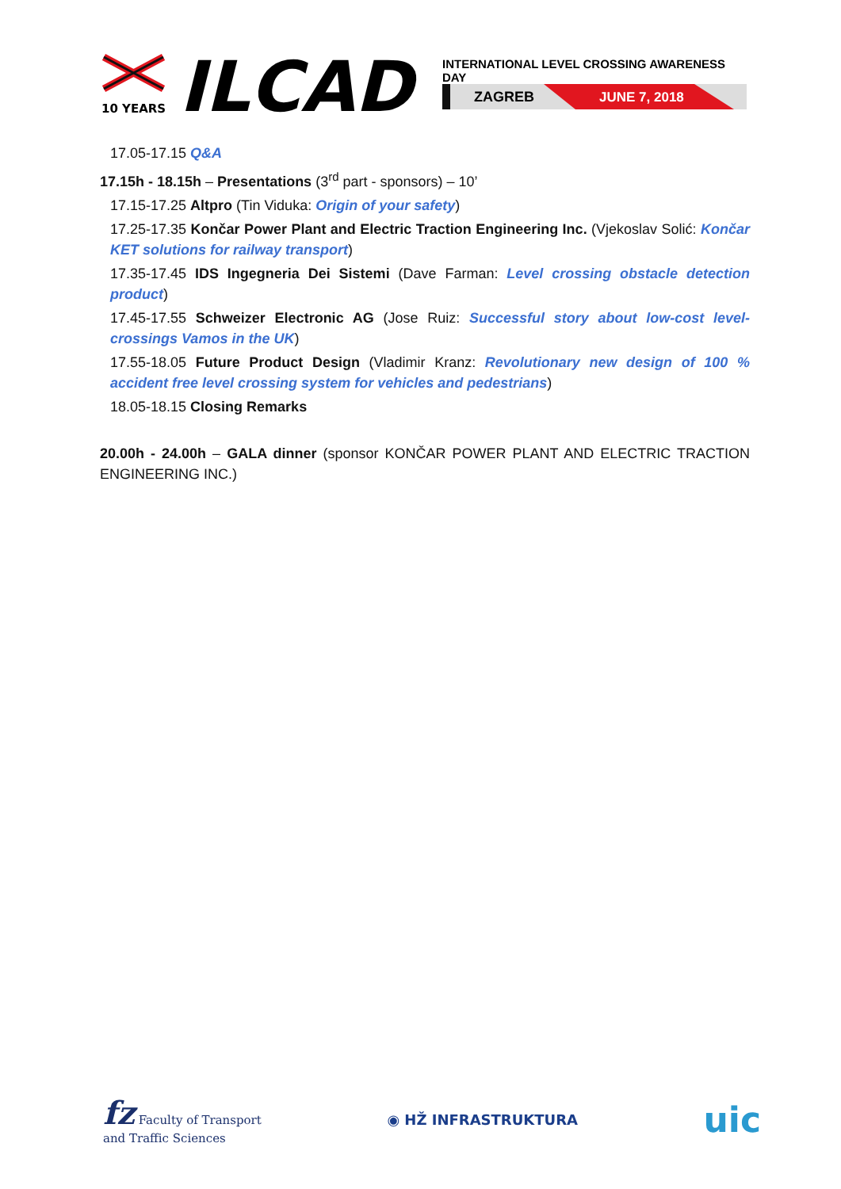10 YEARS
ILCAD
INTERNATIONAL LEVEL CROSSING AWARENESS DAY
ZAGREB JUNE 7, 2018
17.05-17.15 Q&A
17.15h - 18.15h – Presentations (3<sup>rd</sup> part - sponsors) – 10’
17.15-17.25 Altpro (Tin Viduka: Origin of your safety)
17.25-17.35 Končar Power Plant and Electric Traction Engineering Inc. (Vjekoslav Solić: Končar KET solutions for railway transport)
17.35-17.45 IDS Ingegneria Dei Sistemi (Dave Farman: Level crossing obstacle detection product)
17.45-17.55 Schweizer Electronic AG (Jose Ruiz: Successful story about low-cost level-crossings Vamos in the UK)
17.55-18.05 Future Product Design (Vladimir Kranz: Revolutionary new design of 100 % accident free level crossing system for vehicles and pedestrians)
18.05-18.15 Closing Remarks
20.00h - 24.00h – GALA dinner (sponsor KONČAR POWER PLANT AND ELECTRIC TRACTION ENGINEERING INC.)
fz Faculty of Transport
and Traffic Sciences
◉ HŽ INFRASTRUKTURA
uic